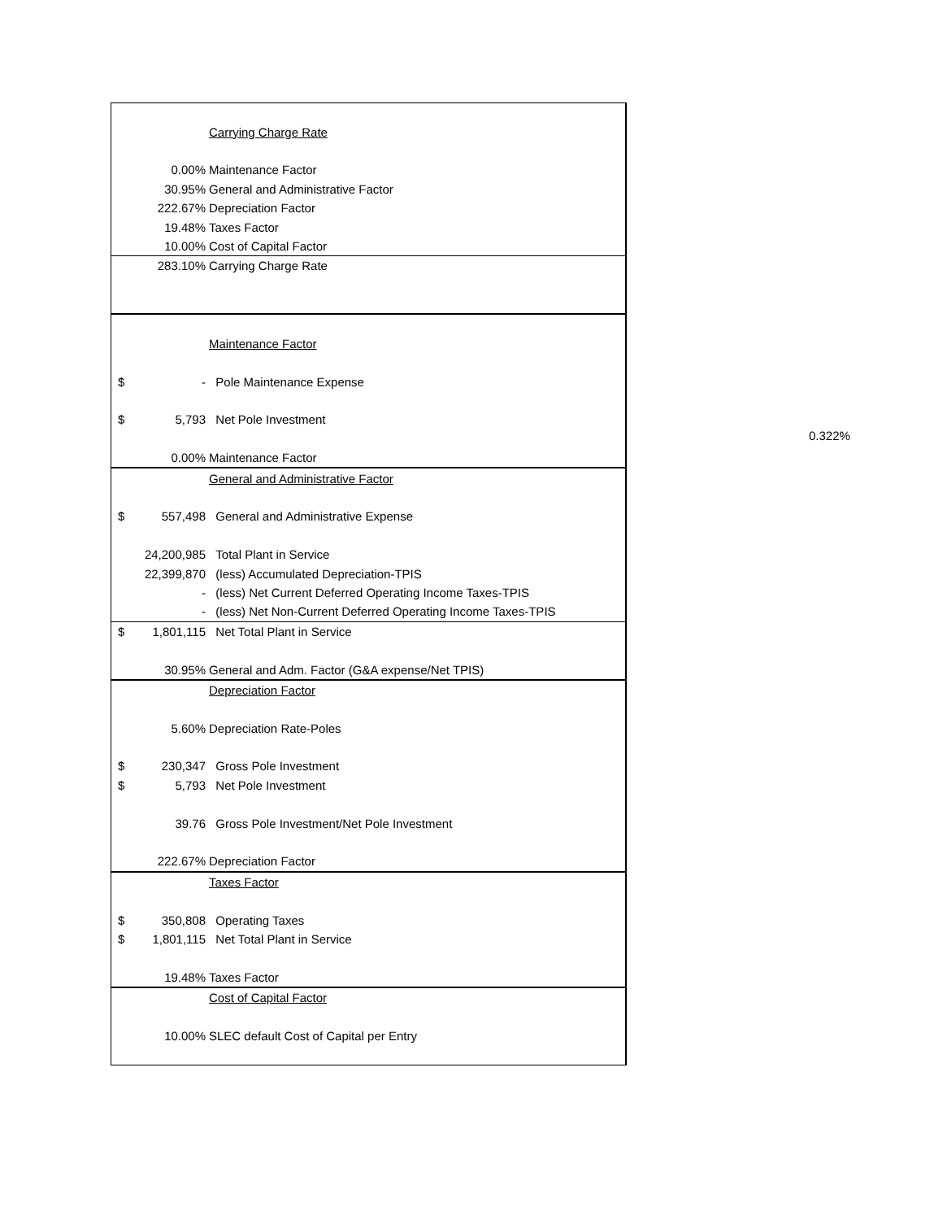| | | Carrying Charge Rate |
| | 0.00% | Maintenance Factor |
| | 30.95% | General and Administrative Factor |
| | 222.67% | Depreciation Factor |
| | 19.48% | Taxes Factor |
| | 10.00% | Cost of Capital Factor |
| | 283.10% | Carrying Charge Rate |
| | | Maintenance Factor |
| $ | - | Pole Maintenance Expense |
| $ | 5,793 | Net Pole Investment |
| | 0.00% | Maintenance Factor |
| | | General and Administrative Factor |
| $ | 557,498 | General and Administrative Expense |
| | 24,200,985 | Total Plant in Service |
| | 22,399,870 | (less) Accumulated Depreciation-TPIS |
| | - | (less) Net Current Deferred Operating Income Taxes-TPIS |
| | - | (less) Net Non-Current Deferred Operating Income Taxes-TPIS |
| $ | 1,801,115 | Net Total Plant in Service |
| | 30.95% | General and Adm. Factor (G&A expense/Net TPIS) |
| | | Depreciation Factor |
| | 5.60% | Depreciation Rate-Poles |
| $ | 230,347 | Gross Pole Investment |
| $ | 5,793 | Net Pole Investment |
| | 39.76 | Gross Pole Investment/Net Pole Investment |
| | 222.67% | Depreciation Factor |
| | | Taxes Factor |
| $ | 350,808 | Operating Taxes |
| $ | 1,801,115 | Net Total Plant in Service |
| | 19.48% | Taxes Factor |
| | | Cost of Capital Factor |
| | 10.00% | SLEC default Cost of Capital per Entry |
0.322%